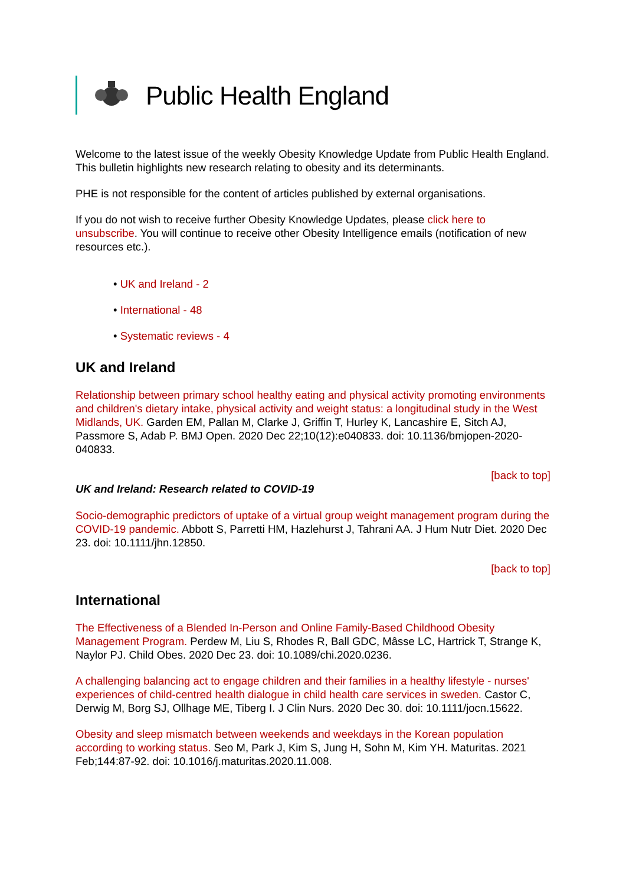Public Health England
Welcome to the latest issue of the weekly Obesity Knowledge Update from Public Health England. This bulletin highlights new research relating to obesity and its determinants.
PHE is not responsible for the content of articles published by external organisations.
If you do not wish to receive further Obesity Knowledge Updates, please click here to unsubscribe. You will continue to receive other Obesity Intelligence emails (notification of new resources etc.).
• UK and Ireland - 2
• International - 48
• Systematic reviews - 4
UK and Ireland
Relationship between primary school healthy eating and physical activity promoting environments and children's dietary intake, physical activity and weight status: a longitudinal study in the West Midlands, UK. Garden EM, Pallan M, Clarke J, Griffin T, Hurley K, Lancashire E, Sitch AJ, Passmore S, Adab P. BMJ Open. 2020 Dec 22;10(12):e040833. doi: 10.1136/bmjopen-2020-040833.
[back to top]
UK and Ireland: Research related to COVID-19
Socio-demographic predictors of uptake of a virtual group weight management program during the COVID-19 pandemic. Abbott S, Parretti HM, Hazlehurst J, Tahrani AA. J Hum Nutr Diet. 2020 Dec 23. doi: 10.1111/jhn.12850.
[back to top]
International
The Effectiveness of a Blended In-Person and Online Family-Based Childhood Obesity Management Program. Perdew M, Liu S, Rhodes R, Ball GDC, Mâsse LC, Hartrick T, Strange K, Naylor PJ. Child Obes. 2020 Dec 23. doi: 10.1089/chi.2020.0236.
A challenging balancing act to engage children and their families in a healthy lifestyle - nurses' experiences of child-centred health dialogue in child health care services in sweden. Castor C, Derwig M, Borg SJ, Ollhage ME, Tiberg I. J Clin Nurs. 2020 Dec 30. doi: 10.1111/jocn.15622.
Obesity and sleep mismatch between weekends and weekdays in the Korean population according to working status. Seo M, Park J, Kim S, Jung H, Sohn M, Kim YH. Maturitas. 2021 Feb;144:87-92. doi: 10.1016/j.maturitas.2020.11.008.